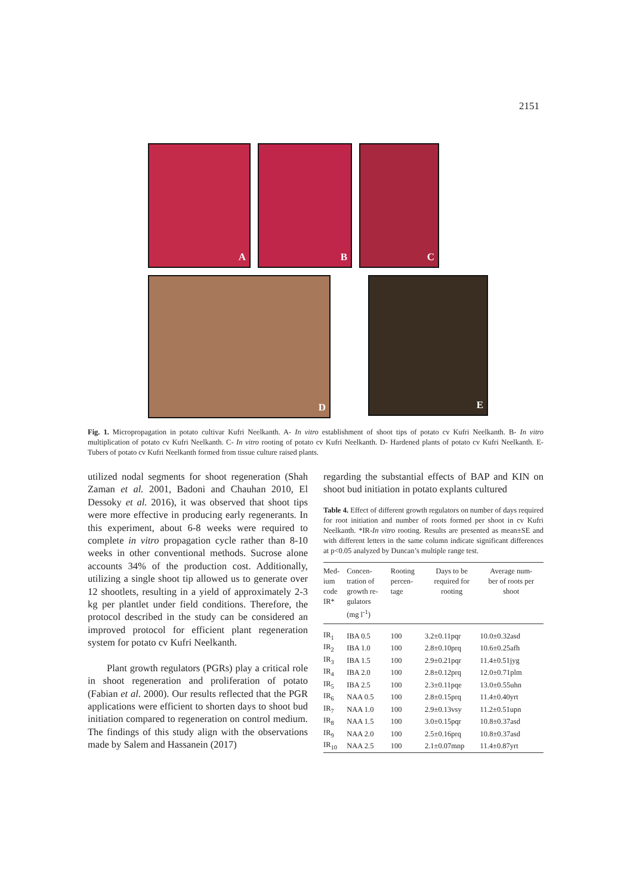2151
A
B
C
D
E
Fig. 1. Micropropagation in potato cultivar Kufri Neelkanth. A- In vitro establishment of shoot tips of potato cv Kufri Neelkanth. B- In vitro multiplication of potato cv Kufri Neelkanth. C- In vitro rooting of potato cv Kufri Neelkanth. D- Hardened plants of potato cv Kufri Neelkanth. E- Tubers of potato cv Kufri Neelkanth formed from tissue culture raised plants.
utilized nodal segments for shoot regeneration (Shah Zaman et al. 2001, Badoni and Chauhan 2010, El Dessoky et al. 2016), it was observed that shoot tips were more effective in producing early regenerants. In this experiment, about 6-8 weeks were required to complete in vitro propagation cycle rather than 8-10 weeks in other conventional methods. Sucrose alone accounts 34% of the production cost. Additionally, utilizing a single shoot tip allowed us to generate over 12 shootlets, resulting in a yield of approximately 2-3 kg per plantlet under field conditions. Therefore, the protocol described in the study can be considered an improved protocol for efficient plant regeneration system for potato cv Kufri Neelkanth.
Plant growth regulators (PGRs) play a critical role in shoot regeneration and proliferation of potato (Fabian et al. 2000). Our results reflected that the PGR applications were efficient to shorten days to shoot bud initiation compared to regeneration on control medium. The findings of this study align with the observations made by Salem and Hassanein (2017)
regarding the substantial effects of BAP and KIN on shoot bud initiation in potato explants cultured
Table 4. Effect of different growth regulators on number of days required for root initiation and number of roots formed per shoot in cv Kufri Neelkanth. *IR-In vitro rooting. Results are presented as mean±SE and with different letters in the same column indicate significant differences at p<0.05 analyzed by Duncan’s multiple range test.
| Med- ium code IR* | Concen- tration of growth re- gulators (mg l<sup>-1</sup>) | Rooting percen- tage | Days to be required for rooting | Average num- ber of roots per shoot |
| --- | --- | --- | --- | --- |
| IR<sub>1</sub> | IBA 0.5 | 100 | 3.2±0.11pqr | 10.0±0.32asd |
| IR<sub>2</sub> | IBA 1.0 | 100 | 2.8±0.10prq | 10.6±0.25afh |
| IR<sub>3</sub> | IBA 1.5 | 100 | 2.9±0.21pqr | 11.4±0.51jyg |
| IR<sub>4</sub> | IBA 2.0 | 100 | 2.8±0.12prq | 12.0±0.71plm |
| IR<sub>5</sub> | IBA 2.5 | 100 | 2.3±0.11pqe | 13.0±0.55uhn |
| IR<sub>6</sub> | NAA 0.5 | 100 | 2.8±0.15prq | 11.4±0.40yrt |
| IR<sub>7</sub> | NAA 1.0 | 100 | 2.9±0.13vsy | 11.2±0.51upn |
| IR<sub>8</sub> | NAA 1.5 | 100 | 3.0±0.15pqr | 10.8±0.37asd |
| IR<sub>9</sub> | NAA 2.0 | 100 | 2.5±0.16prq | 10.8±0.37asd |
| IR<sub>10</sub> | NAA 2.5 | 100 | 2.1±0.07mnp | 11.4±0.87yrt |